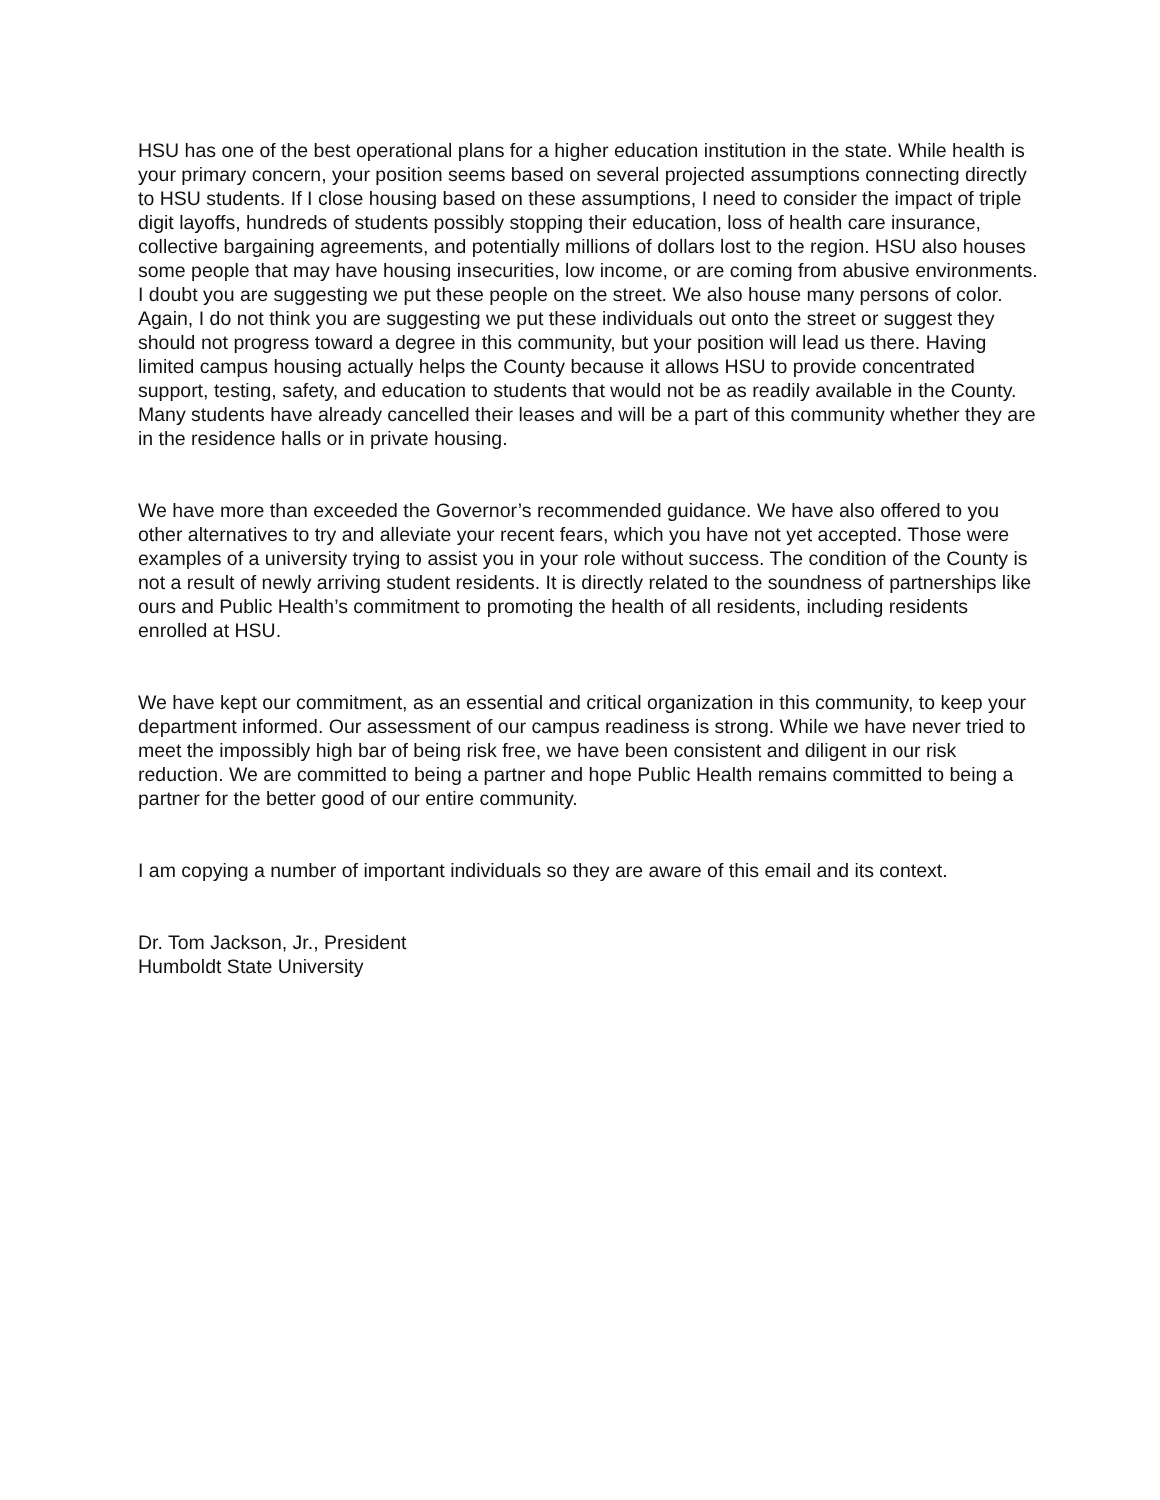HSU has one of the best operational plans for a higher education institution in the state. While health is your primary concern, your position seems based on several projected assumptions connecting directly to HSU students. If I close housing based on these assumptions, I need to consider the impact of triple digit layoffs, hundreds of students possibly stopping their education, loss of health care insurance, collective bargaining agreements, and potentially millions of dollars lost to the region. HSU also houses some people that may have housing insecurities, low income, or are coming from abusive environments. I doubt you are suggesting we put these people on the street. We also house many persons of color. Again, I do not think you are suggesting we put these individuals out onto the street or suggest they should not progress toward a degree in this community, but your position will lead us there. Having limited campus housing actually helps the County because it allows HSU to provide concentrated support, testing, safety, and education to students that would not be as readily available in the County. Many students have already cancelled their leases and will be a part of this community whether they are in the residence halls or in private housing.
We have more than exceeded the Governor’s recommended guidance. We have also offered to you other alternatives to try and alleviate your recent fears, which you have not yet accepted. Those were examples of a university trying to assist you in your role without success. The condition of the County is not a result of newly arriving student residents. It is directly related to the soundness of partnerships like ours and Public Health’s commitment to promoting the health of all residents, including residents enrolled at HSU.
We have kept our commitment, as an essential and critical organization in this community, to keep your department informed. Our assessment of our campus readiness is strong. While we have never tried to meet the impossibly high bar of being risk free, we have been consistent and diligent in our risk reduction. We are committed to being a partner and hope Public Health remains committed to being a partner for the better good of our entire community.
I am copying a number of important individuals so they are aware of this email and its context.
Dr. Tom Jackson, Jr., President
Humboldt State University